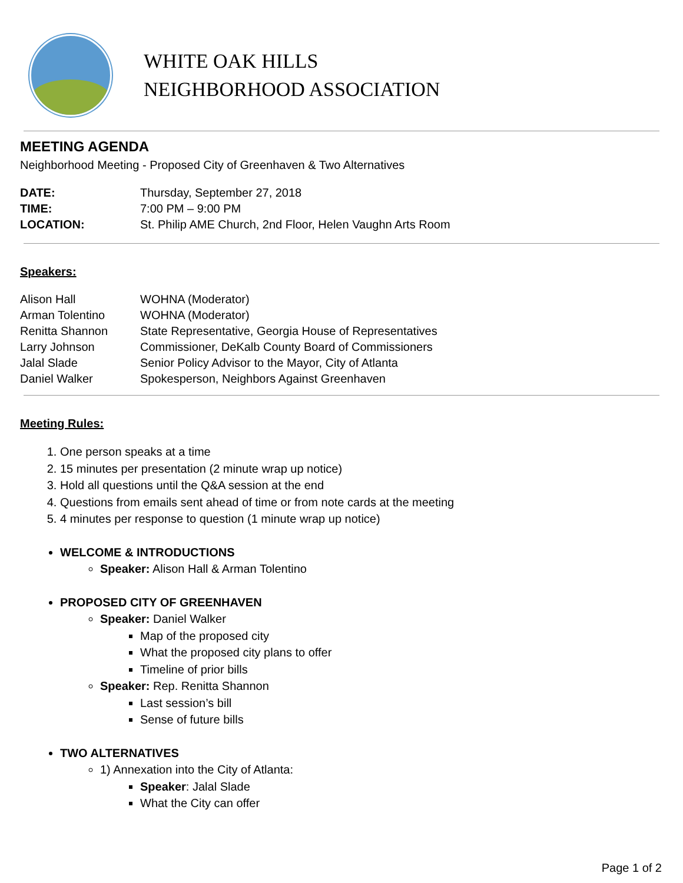WHITE OAK HILLS
NEIGHBORHOOD ASSOCIATION
MEETING AGENDA
Neighborhood Meeting - Proposed City of Greenhaven & Two Alternatives
| DATE: | Thursday, September 27, 2018 |
| TIME: | 7:00 PM – 9:00 PM |
| LOCATION: | St. Philip AME Church, 2nd Floor, Helen Vaughn Arts Room |
Speakers:
| Alison Hall | WOHNA (Moderator) |
| Arman Tolentino | WOHNA (Moderator) |
| Renitta Shannon | State Representative, Georgia House of Representatives |
| Larry Johnson | Commissioner, DeKalb County Board of Commissioners |
| Jalal Slade | Senior Policy Advisor to the Mayor, City of Atlanta |
| Daniel Walker | Spokesperson, Neighbors Against Greenhaven |
Meeting Rules:
1. One person speaks at a time
2. 15 minutes per presentation (2 minute wrap up notice)
3. Hold all questions until the Q&A session at the end
4. Questions from emails sent ahead of time or from note cards at the meeting
5. 4 minutes per response to question (1 minute wrap up notice)
WELCOME & INTRODUCTIONS
Speaker: Alison Hall & Arman Tolentino
PROPOSED CITY OF GREENHAVEN
Speaker: Daniel Walker
Map of the proposed city
What the proposed city plans to offer
Timeline of prior bills
Speaker: Rep. Renitta Shannon
Last session’s bill
Sense of future bills
TWO ALTERNATIVES
1) Annexation into the City of Atlanta:
Speaker: Jalal Slade
What the City can offer
Page 1 of 2